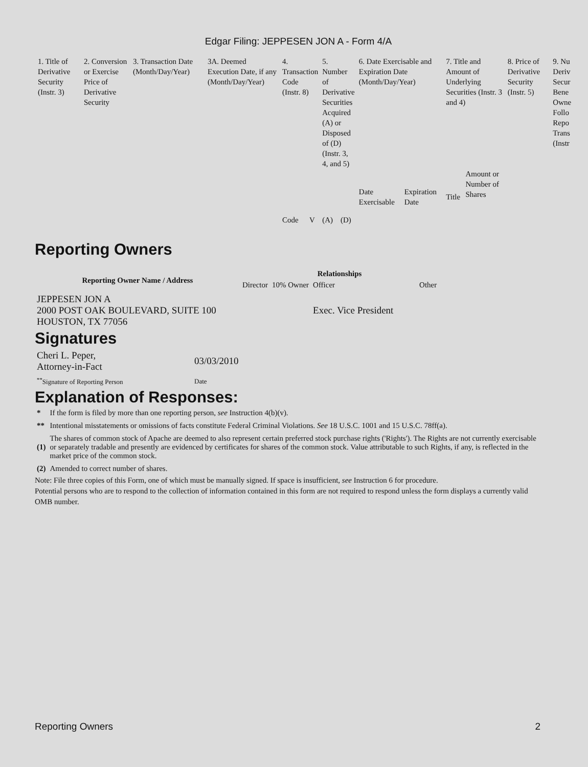Edgar Filing: JEPPESEN JON A - Form 4/A
| 1. Title of Derivative Security (Instr. 3) | 2. Conversion or Exercise Price of Derivative Security | 3. Transaction Date (Month/Day/Year) | 3A. Deemed Execution Date, if any (Month/Day/Year) | 4. Transaction Code (Instr. 8) | | 5. Number of Derivative Securities Acquired (A) or Disposed of (D) (Instr. 3, 4, and 5) | | 6. Date Exercisable and Expiration Date (Month/Day/Year) | | 7. Title and Amount of Underlying Securities (Instr. 3 and 4) | | 8. Price of Derivative Security (Instr. 5) | 9. Nu Deriv Secur Bene Owne Follo Repo Trans (Instr |
| | | | | Code | V | (A) | (D) | Date Exercisable | Expiration Date | Title | Amount or Number of Shares | | |
Reporting Owners
| Reporting Owner Name / Address | Relationships | | | |
| --- | --- | --- | --- | --- |
| | Director | 10% Owner | Officer | Other |
| JEPPESEN JON A 2000 POST OAK BOULEVARD, SUITE 100 HOUSTON, TX 77056 | | | Exec. Vice President | |
Signatures
| Cheri L. Peper, Attorney-in-Fact | 03/03/2010 |
| <sup>**</sup> Signature of Reporting Person | Date |
Explanation of Responses:
| * | If the form is filed by more than one reporting person, see Instruction 4(b)(v). |
| ** | Intentional misstatements or omissions of facts constitute Federal Criminal Violations. See 18 U.S.C. 1001 and 15 U.S.C. 78ff(a). |
| (1) | The shares of common stock of Apache are deemed to also represent certain preferred stock purchase rights ('Rights'). The Rights are not currently exercisable or separately tradable and presently are evidenced by certificates for shares of the common stock. Value attributable to such Rights, if any, is reflected in the market price of the common stock. |
| (2) | Amended to correct number of shares. |
Note: File three copies of this Form, one of which must be manually signed. If space is insufficient, see Instruction 6 for procedure.
Potential persons who are to respond to the collection of information contained in this form are not required to respond unless the form displays a currently valid OMB number.
Reporting Owners 2